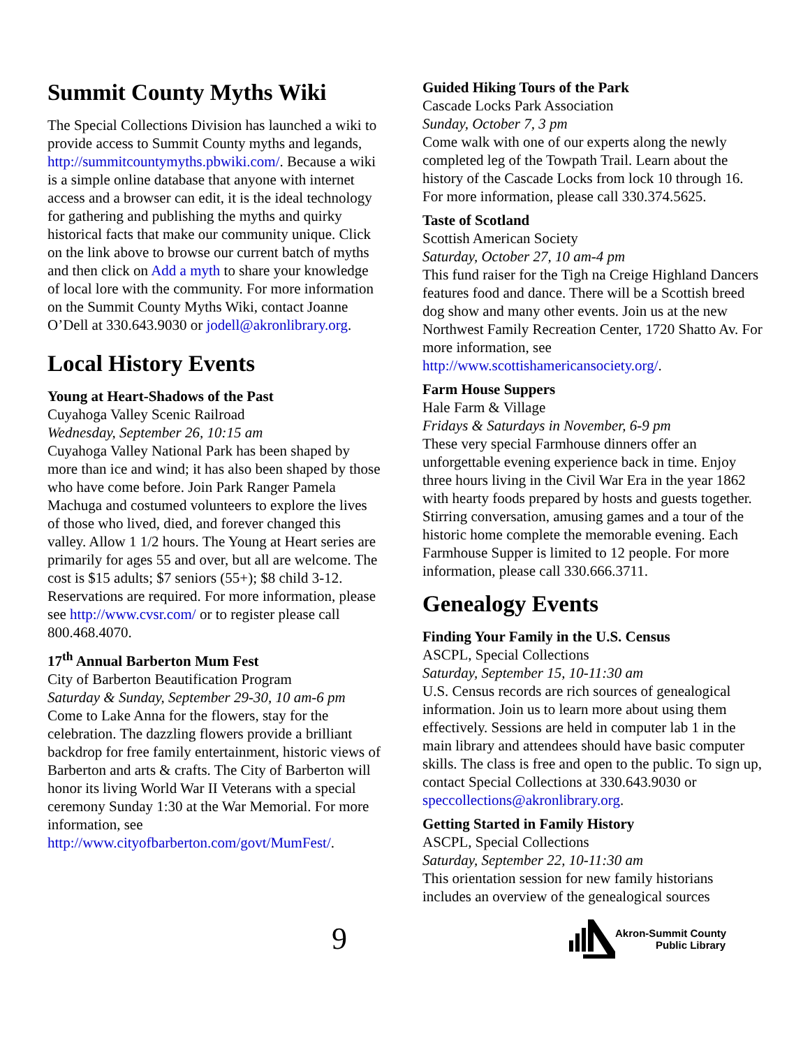Summit County Myths Wiki
The Special Collections Division has launched a wiki to provide access to Summit County myths and legands, http://summitcountymyths.pbwiki.com/. Because a wiki is a simple online database that anyone with internet access and a browser can edit, it is the ideal technology for gathering and publishing the myths and quirky historical facts that make our community unique. Click on the link above to browse our current batch of myths and then click on Add a myth to share your knowledge of local lore with the community. For more information on the Summit County Myths Wiki, contact Joanne O’Dell at 330.643.9030 or jodell@akronlibrary.org.
Local History Events
Young at Heart-Shadows of the Past
Cuyahoga Valley Scenic Railroad
Wednesday, September 26, 10:15 am
Cuyahoga Valley National Park has been shaped by more than ice and wind; it has also been shaped by those who have come before. Join Park Ranger Pamela Machuga and costumed volunteers to explore the lives of those who lived, died, and forever changed this valley. Allow 1 1/2 hours. The Young at Heart series are primarily for ages 55 and over, but all are welcome. The cost is $15 adults; $7 seniors (55+); $8 child 3-12. Reservations are required. For more information, please see http://www.cvsr.com/ or to register please call 800.468.4070.
17<sup>th</sup> Annual Barberton Mum Fest
City of Barberton Beautification Program
Saturday & Sunday, September 29-30, 10 am-6 pm
Come to Lake Anna for the flowers, stay for the celebration. The dazzling flowers provide a brilliant backdrop for free family entertainment, historic views of Barberton and arts & crafts. The City of Barberton will honor its living World War II Veterans with a special ceremony Sunday 1:30 at the War Memorial. For more information, see http://www.cityofbarberton.com/govt/MumFest/.
Guided Hiking Tours of the Park
Cascade Locks Park Association
Sunday, October 7, 3 pm
Come walk with one of our experts along the newly completed leg of the Towpath Trail. Learn about the history of the Cascade Locks from lock 10 through 16. For more information, please call 330.374.5625.
Taste of Scotland
Scottish American Society
Saturday, October 27, 10 am-4 pm
This fund raiser for the Tigh na Creige Highland Dancers features food and dance. There will be a Scottish breed dog show and many other events. Join us at the new Northwest Family Recreation Center, 1720 Shatto Av. For more information, see http://www.scottishamericansociety.org/.
Farm House Suppers
Hale Farm & Village
Fridays & Saturdays in November, 6-9 pm
These very special Farmhouse dinners offer an unforgettable evening experience back in time. Enjoy three hours living in the Civil War Era in the year 1862 with hearty foods prepared by hosts and guests together. Stirring conversation, amusing games and a tour of the historic home complete the memorable evening. Each Farmhouse Supper is limited to 12 people. For more information, please call 330.666.3711.
Genealogy Events
Finding Your Family in the U.S. Census
ASCPL, Special Collections
Saturday, September 15, 10-11:30 am
U.S. Census records are rich sources of genealogical information. Join us to learn more about using them effectively. Sessions are held in computer lab 1 in the main library and attendees should have basic computer skills. The class is free and open to the public. To sign up, contact Special Collections at 330.643.9030 or speccollections@akronlibrary.org.
Getting Started in Family History
ASCPL, Special Collections
Saturday, September 22, 10-11:30 am
This orientation session for new family historians includes an overview of the genealogical sources
9
Akron-Summit County
Public Library